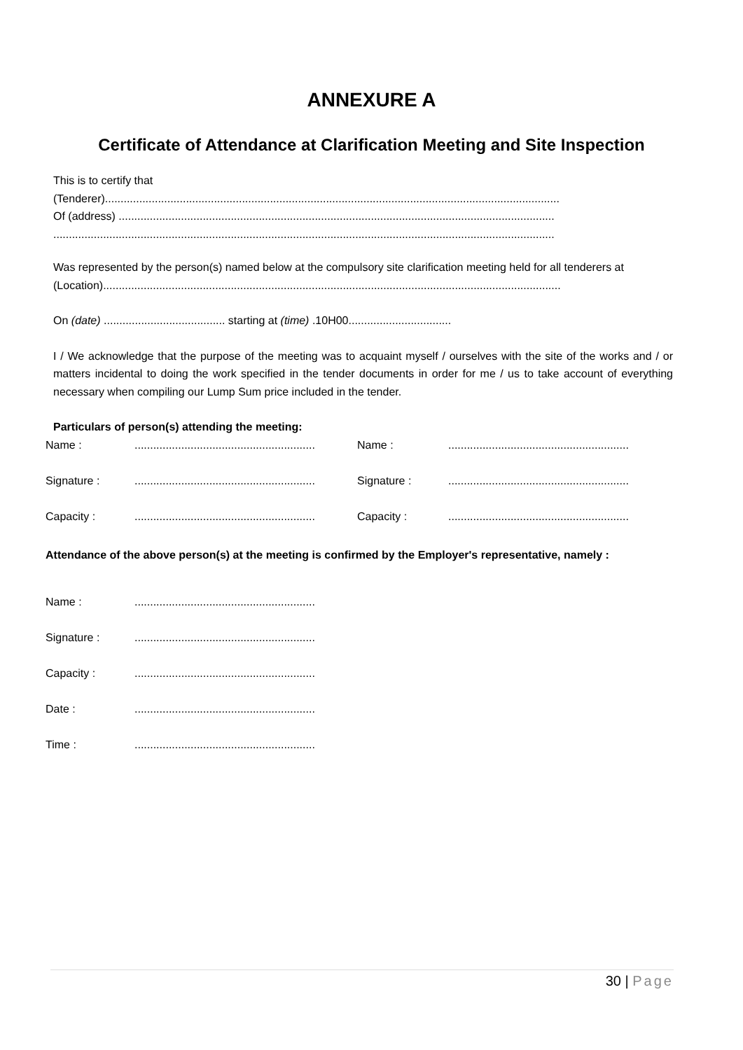ANNEXURE A
Certificate of Attendance at Clarification Meeting and Site Inspection
This is to certify that
(Tenderer)..................................................................................................................................................
Of (address) ............................................................................................................................................
.................................................................................................................................................................
Was represented by the person(s) named below at the compulsory site clarification meeting held for all tenderers at
(Location)...................................................................................................................................................
On (date) ....................................... starting at (time) .10H00.................................
I / We acknowledge that the purpose of the meeting was to acquaint myself / ourselves with the site of the works and / or matters incidental to doing the work specified in the tender documents in order for me / us to take account of everything necessary when compiling our Lump Sum price included in the tender.
Particulars of person(s) attending the meeting:
Name :
..........................................................
Name :
..........................................................
Signature :
..........................................................
Signature :
..........................................................
Capacity :
..........................................................
Capacity :
..........................................................
Attendance of the above person(s) at the meeting is confirmed by the Employer's representative, namely :
Name :
..........................................................
Signature :
..........................................................
Capacity :
..........................................................
Date :
..........................................................
Time :
..........................................................
30 | Page